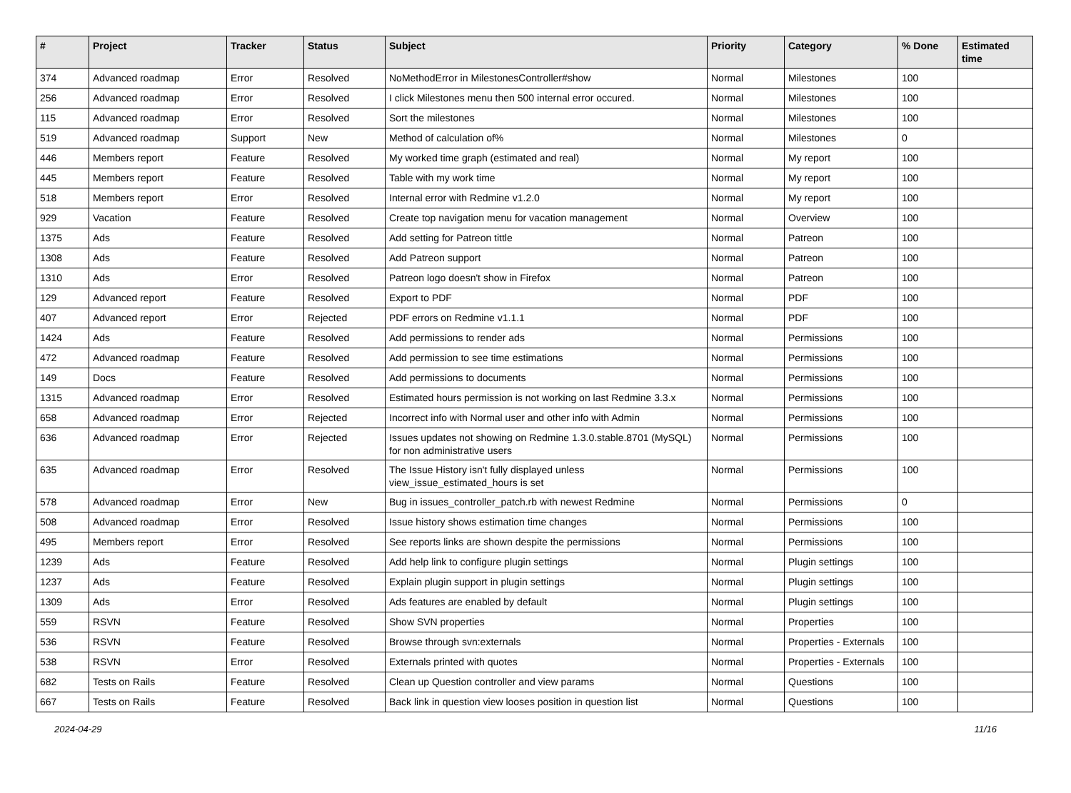| # | Project | Tracker | Status | Subject | Priority | Category | % Done | Estimated time |
| --- | --- | --- | --- | --- | --- | --- | --- | --- |
| 374 | Advanced roadmap | Error | Resolved | NoMethodError in MilestonesController#show | Normal | Milestones | 100 | |
| 256 | Advanced roadmap | Error | Resolved | I click Milestones menu then 500 internal error occured. | Normal | Milestones | 100 | |
| 115 | Advanced roadmap | Error | Resolved | Sort the milestones | Normal | Milestones | 100 | |
| 519 | Advanced roadmap | Support | New | Method of calculation of% | Normal | Milestones | 0 | |
| 446 | Members report | Feature | Resolved | My worked time graph (estimated and real) | Normal | My report | 100 | |
| 445 | Members report | Feature | Resolved | Table with my work time | Normal | My report | 100 | |
| 518 | Members report | Error | Resolved | Internal error with Redmine v1.2.0 | Normal | My report | 100 | |
| 929 | Vacation | Feature | Resolved | Create top navigation menu for vacation management | Normal | Overview | 100 | |
| 1375 | Ads | Feature | Resolved | Add setting for Patreon tittle | Normal | Patreon | 100 | |
| 1308 | Ads | Feature | Resolved | Add Patreon support | Normal | Patreon | 100 | |
| 1310 | Ads | Error | Resolved | Patreon logo doesn't show in Firefox | Normal | Patreon | 100 | |
| 129 | Advanced report | Feature | Resolved | Export to PDF | Normal | PDF | 100 | |
| 407 | Advanced report | Error | Rejected | PDF errors on Redmine v1.1.1 | Normal | PDF | 100 | |
| 1424 | Ads | Feature | Resolved | Add permissions to render ads | Normal | Permissions | 100 | |
| 472 | Advanced roadmap | Feature | Resolved | Add permission to see time estimations | Normal | Permissions | 100 | |
| 149 | Docs | Feature | Resolved | Add permissions to documents | Normal | Permissions | 100 | |
| 1315 | Advanced roadmap | Error | Resolved | Estimated hours permission is not working on last Redmine 3.3.x | Normal | Permissions | 100 | |
| 658 | Advanced roadmap | Error | Rejected | Incorrect info with Normal user and other info with Admin | Normal | Permissions | 100 | |
| 636 | Advanced roadmap | Error | Rejected | Issues updates not showing on Redmine 1.3.0.stable.8701 (MySQL) for non administrative users | Normal | Permissions | 100 | |
| 635 | Advanced roadmap | Error | Resolved | The Issue History isn't fully displayed unless view_issue_estimated_hours is set | Normal | Permissions | 100 | |
| 578 | Advanced roadmap | Error | New | Bug in issues_controller_patch.rb with newest Redmine | Normal | Permissions | 0 | |
| 508 | Advanced roadmap | Error | Resolved | Issue history shows estimation time changes | Normal | Permissions | 100 | |
| 495 | Members report | Error | Resolved | See reports links are shown despite the permissions | Normal | Permissions | 100 | |
| 1239 | Ads | Feature | Resolved | Add help link to configure plugin settings | Normal | Plugin settings | 100 | |
| 1237 | Ads | Feature | Resolved | Explain plugin support in plugin settings | Normal | Plugin settings | 100 | |
| 1309 | Ads | Error | Resolved | Ads features are enabled by default | Normal | Plugin settings | 100 | |
| 559 | RSVN | Feature | Resolved | Show SVN properties | Normal | Properties | 100 | |
| 536 | RSVN | Feature | Resolved | Browse through svn:externals | Normal | Properties - Externals | 100 | |
| 538 | RSVN | Error | Resolved | Externals printed with quotes | Normal | Properties - Externals | 100 | |
| 682 | Tests on Rails | Feature | Resolved | Clean up Question controller and view params | Normal | Questions | 100 | |
| 667 | Tests on Rails | Feature | Resolved | Back link in question view looses position in question list | Normal | Questions | 100 | |
2024-04-29 11/16